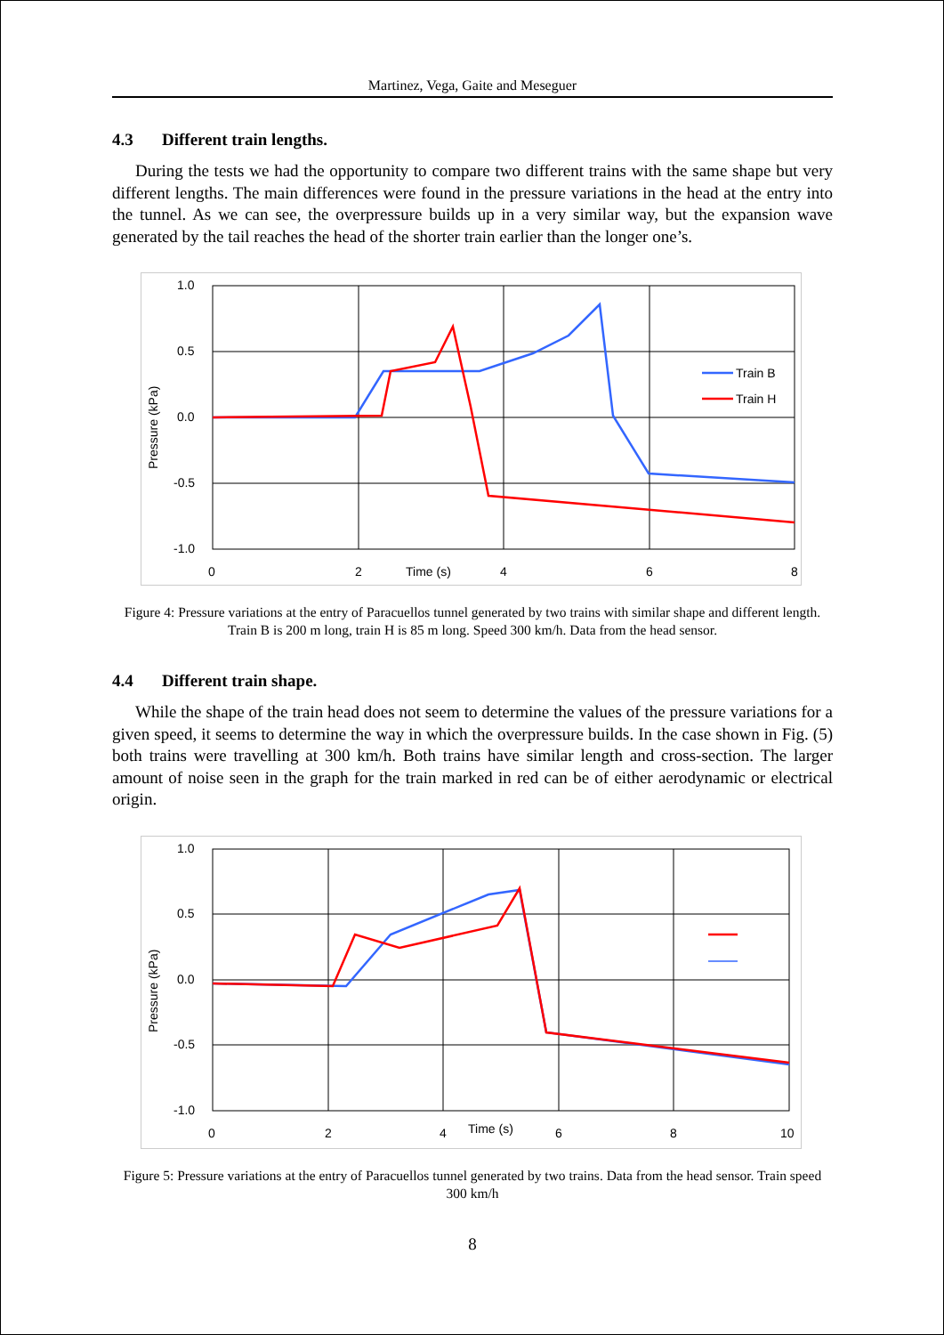Martinez, Vega, Gaite and Meseguer
4.3 Different train lengths.
During the tests we had the opportunity to compare two different trains with the same shape but very different lengths. The main differences were found in the pressure variations in the head at the entry into the tunnel. As we can see, the overpressure builds up in a very similar way, but the expansion wave generated by the tail reaches the head of the shorter train earlier than the longer one’s.
1.0
0.5
0.0
-0.5
-1.0
0
2
Time (s)
4
6
8
Pressure (kPa)
Train B
Train H
Figure 4: Pressure variations at the entry of Paracuellos tunnel generated by two trains with similar shape and different length. Train B is 200 m long, train H is 85 m long. Speed 300 km/h. Data from the head sensor.
4.4 Different train shape.
While the shape of the train head does not seem to determine the values of the pressure variations for a given speed, it seems to determine the way in which the overpressure builds. In the case shown in Fig. (5) both trains were travelling at 300 km/h. Both trains have similar length and cross-section. The larger amount of noise seen in the graph for the train marked in red can be of either aerodynamic or electrical origin.
1.0
0.5
0.0
-0.5
-1.0
0
2
4
Time (s)
6
8
10
Pressure (kPa)
Figure 5: Pressure variations at the entry of Paracuellos tunnel generated by two trains. Data from the head sensor. Train speed 300 km/h
8